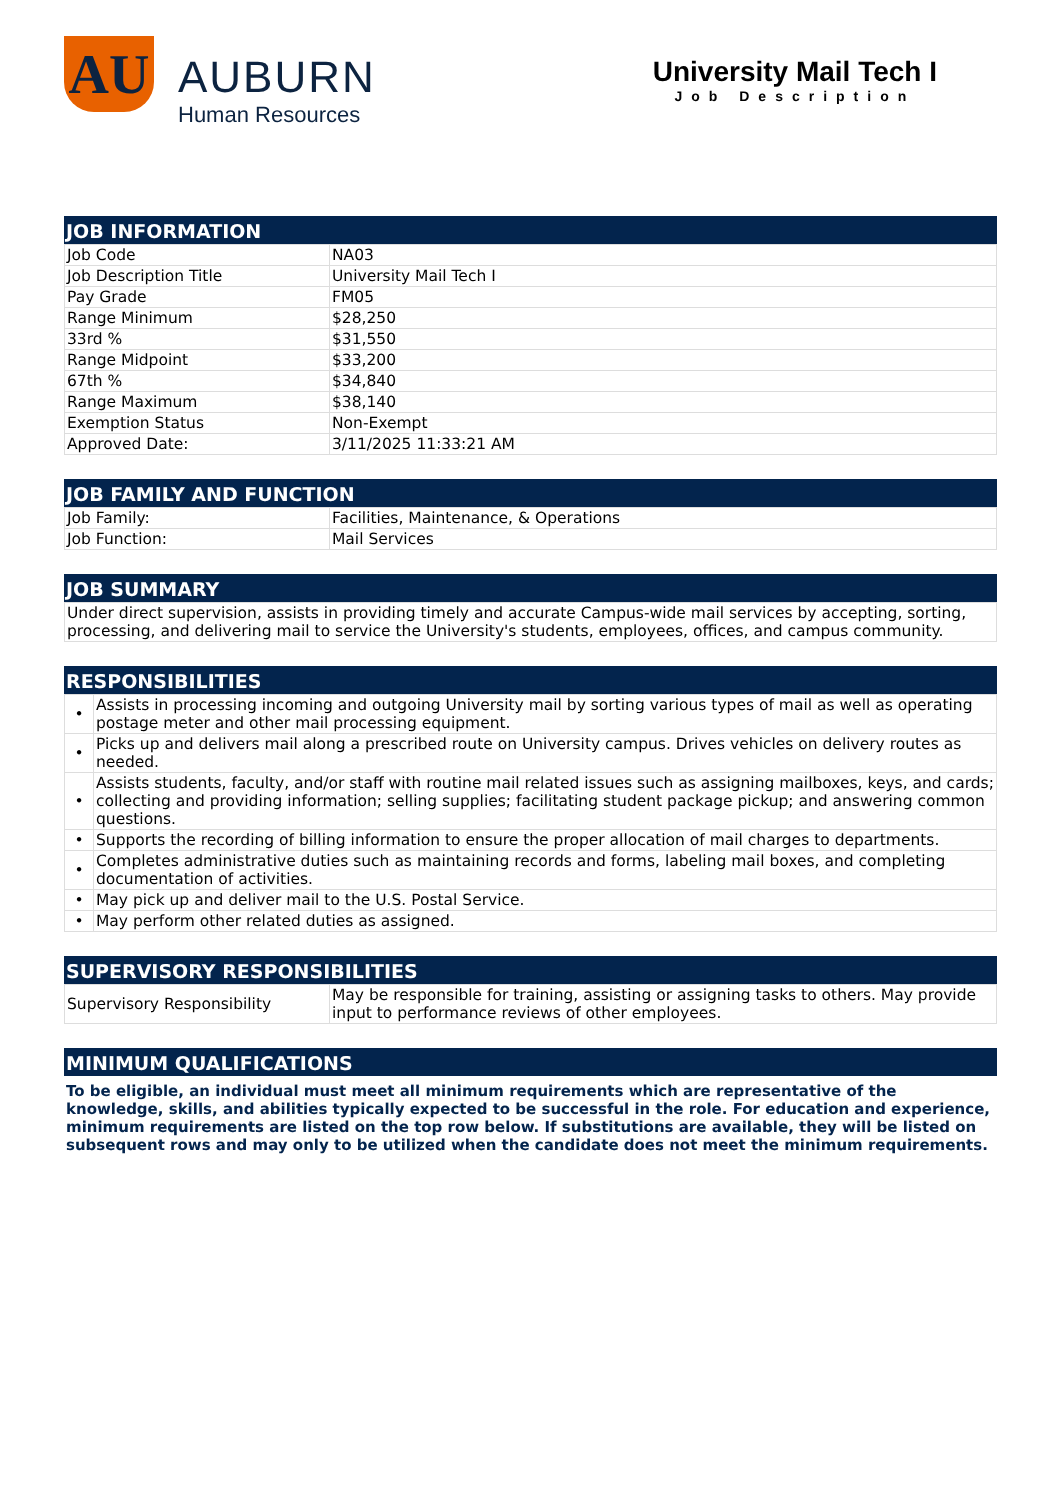AU
AUBURN
Human Resources
University Mail Tech I
Job Description
JOB INFORMATION
| Job Code | NA03 |
| Job Description Title | University Mail Tech I |
| Pay Grade | FM05 |
| Range Minimum | $28,250 |
| 33rd % | $31,550 |
| Range Midpoint | $33,200 |
| 67th % | $34,840 |
| Range Maximum | $38,140 |
| Exemption Status | Non-Exempt |
| Approved Date: | 3/11/2025 11:33:21 AM |
JOB FAMILY AND FUNCTION
| Job Family: | Facilities, Maintenance, & Operations |
| Job Function: | Mail Services |
JOB SUMMARY
| Under direct supervision, assists in providing timely and accurate Campus-wide mail services by accepting, sorting, processing, and delivering mail to service the University's students, employees, offices, and campus community. |
RESPONSIBILITIES
| • | Assists in processing incoming and outgoing University mail by sorting various types of mail as well as operating postage meter and other mail processing equipment. |
| • | Picks up and delivers mail along a prescribed route on University campus. Drives vehicles on delivery routes as needed. |
| • | Assists students, faculty, and/or staff with routine mail related issues such as assigning mailboxes, keys, and cards; collecting and providing information; selling supplies; facilitating student package pickup; and answering common questions. |
| • | Supports the recording of billing information to ensure the proper allocation of mail charges to departments. |
| • | Completes administrative duties such as maintaining records and forms, labeling mail boxes, and completing documentation of activities. |
| • | May pick up and deliver mail to the U.S. Postal Service. |
| • | May perform other related duties as assigned. |
SUPERVISORY RESPONSIBILITIES
| Supervisory Responsibility | May be responsible for training, assisting or assigning tasks to others. May provide input to performance reviews of other employees. |
MINIMUM QUALIFICATIONS
To be eligible, an individual must meet all minimum requirements which are representative of the knowledge, skills, and abilities typically expected to be successful in the role. For education and experience, minimum requirements are listed on the top row below. If substitutions are available, they will be listed on subsequent rows and may only to be utilized when the candidate does not meet the minimum requirements.